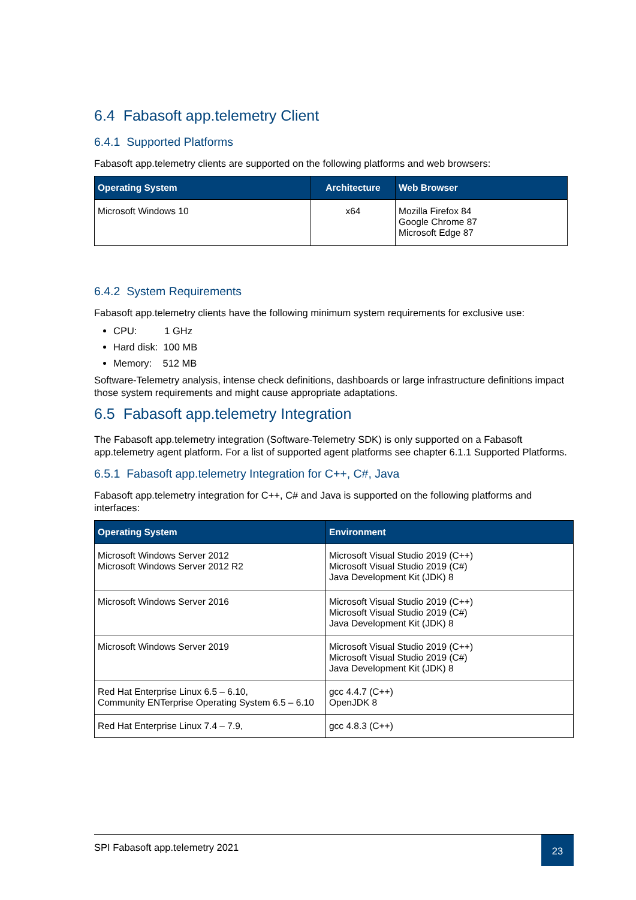6.4 Fabasoft app.telemetry Client
6.4.1 Supported Platforms
Fabasoft app.telemetry clients are supported on the following platforms and web browsers:
| Operating System | Architecture | Web Browser |
| --- | --- | --- |
| Microsoft Windows 10 | x64 | Mozilla Firefox 84 Google Chrome 87 Microsoft Edge 87 |
6.4.2 System Requirements
Fabasoft app.telemetry clients have the following minimum system requirements for exclusive use:
CPU: 1 GHz
Hard disk: 100 MB
Memory: 512 MB
Software-Telemetry analysis, intense check definitions, dashboards or large infrastructure definitions impact those system requirements and might cause appropriate adaptations.
6.5 Fabasoft app.telemetry Integration
The Fabasoft app.telemetry integration (Software-Telemetry SDK) is only supported on a Fabasoft app.telemetry agent platform. For a list of supported agent platforms see chapter 6.1.1 Supported Platforms.
6.5.1 Fabasoft app.telemetry Integration for C++, C#, Java
Fabasoft app.telemetry integration for C++, C# and Java is supported on the following platforms and interfaces:
| Operating System | Environment |
| --- | --- |
| Microsoft Windows Server 2012 Microsoft Windows Server 2012 R2 | Microsoft Visual Studio 2019 (C++) Microsoft Visual Studio 2019 (C#) Java Development Kit (JDK) 8 |
| Microsoft Windows Server 2016 | Microsoft Visual Studio 2019 (C++) Microsoft Visual Studio 2019 (C#) Java Development Kit (JDK) 8 |
| Microsoft Windows Server 2019 | Microsoft Visual Studio 2019 (C++) Microsoft Visual Studio 2019 (C#) Java Development Kit (JDK) 8 |
| Red Hat Enterprise Linux 6.5 – 6.10, Community ENTerprise Operating System 6.5 – 6.10 | gcc 4.4.7 (C++) OpenJDK 8 |
| Red Hat Enterprise Linux 7.4 – 7.9, | gcc 4.8.3 (C++) |
SPI Fabasoft app.telemetry 2021
23